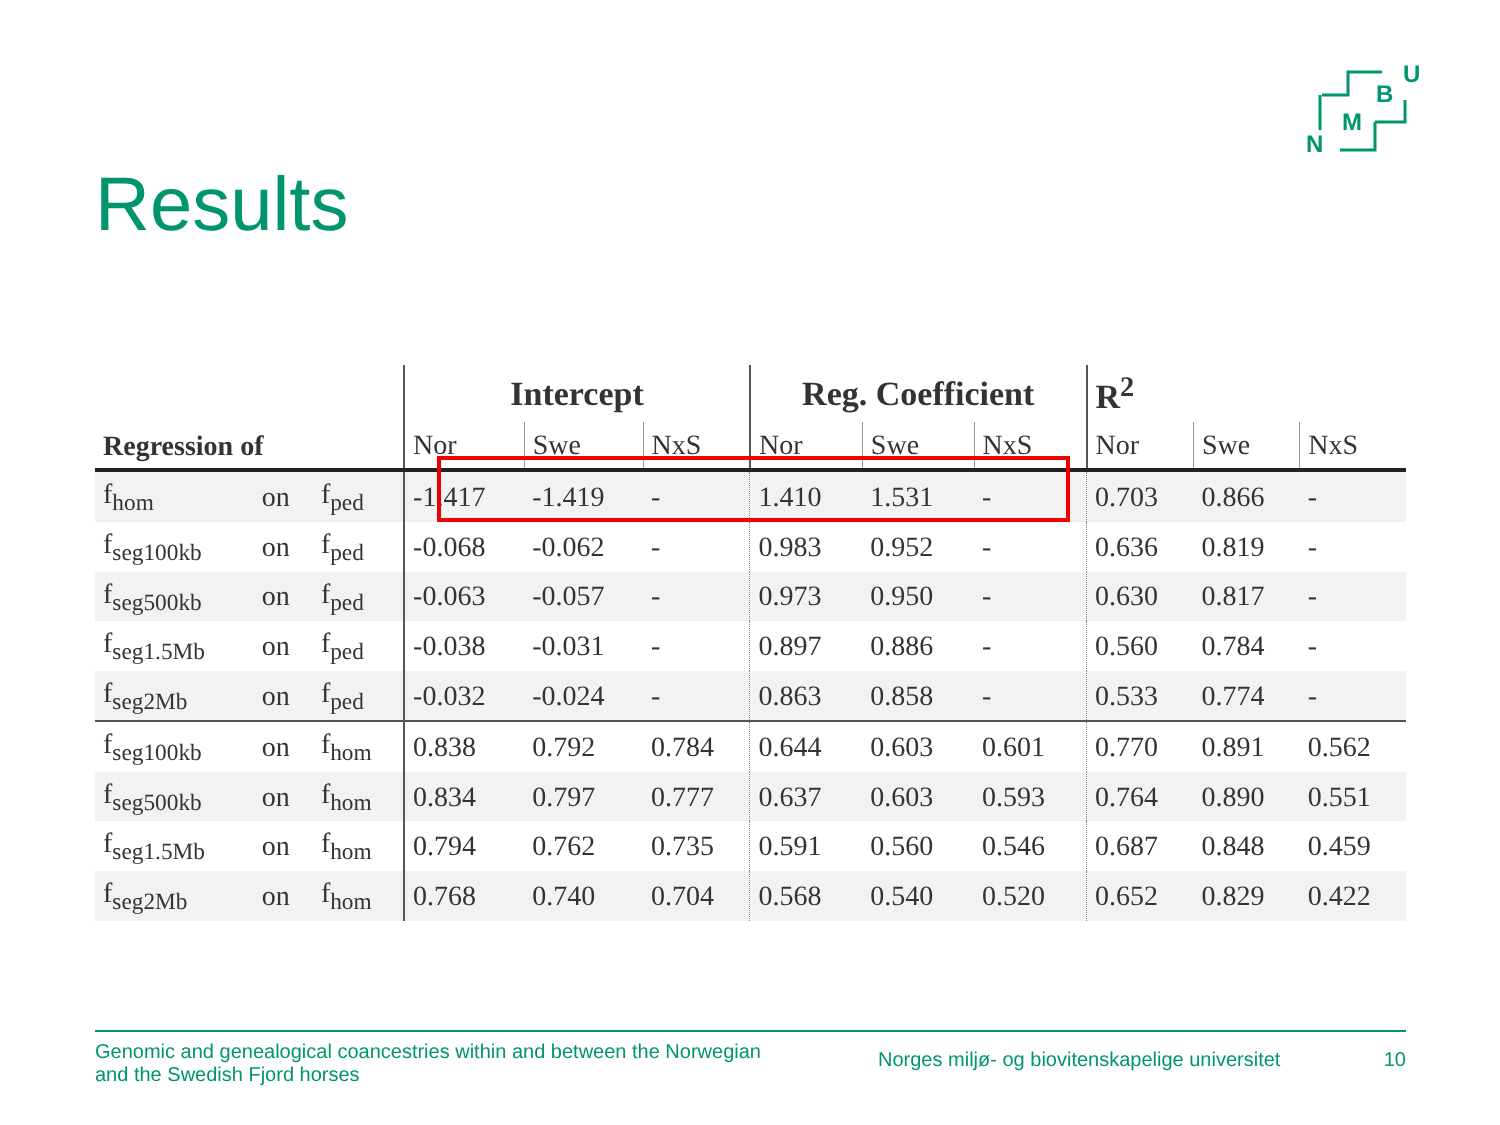B
U
M
N
Results
| Regression of | | | Intercept | | | Reg. Coefficient | | | R<sup>2</sup> | | |
| --- | --- | --- | --- | --- | --- | --- | --- | --- | --- | --- | --- |
| | | | Nor | Swe | NxS | Nor | Swe | NxS | Nor | Swe | NxS |
| f<sub>hom</sub> | on | f<sub>ped</sub> | -1.417 | -1.419 | - | 1.410 | 1.531 | - | 0.703 | 0.866 | - |
| f<sub>seg100kb</sub> | on | f<sub>ped</sub> | -0.068 | -0.062 | - | 0.983 | 0.952 | - | 0.636 | 0.819 | - |
| f<sub>seg500kb</sub> | on | f<sub>ped</sub> | -0.063 | -0.057 | - | 0.973 | 0.950 | - | 0.630 | 0.817 | - |
| f<sub>seg1.5Mb</sub> | on | f<sub>ped</sub> | -0.038 | -0.031 | - | 0.897 | 0.886 | - | 0.560 | 0.784 | - |
| f<sub>seg2Mb</sub> | on | f<sub>ped</sub> | -0.032 | -0.024 | - | 0.863 | 0.858 | - | 0.533 | 0.774 | - |
| f<sub>seg100kb</sub> | on | f<sub>hom</sub> | 0.838 | 0.792 | 0.784 | 0.644 | 0.603 | 0.601 | 0.770 | 0.891 | 0.562 |
| f<sub>seg500kb</sub> | on | f<sub>hom</sub> | 0.834 | 0.797 | 0.777 | 0.637 | 0.603 | 0.593 | 0.764 | 0.890 | 0.551 |
| f<sub>seg1.5Mb</sub> | on | f<sub>hom</sub> | 0.794 | 0.762 | 0.735 | 0.591 | 0.560 | 0.546 | 0.687 | 0.848 | 0.459 |
| f<sub>seg2Mb</sub> | on | f<sub>hom</sub> | 0.768 | 0.740 | 0.704 | 0.568 | 0.540 | 0.520 | 0.652 | 0.829 | 0.422 |
Genomic and genealogical coancestries within and between the Norwegian and the Swedish Fjord horses
Norges miljø- og biovitenskapelige universitet
10